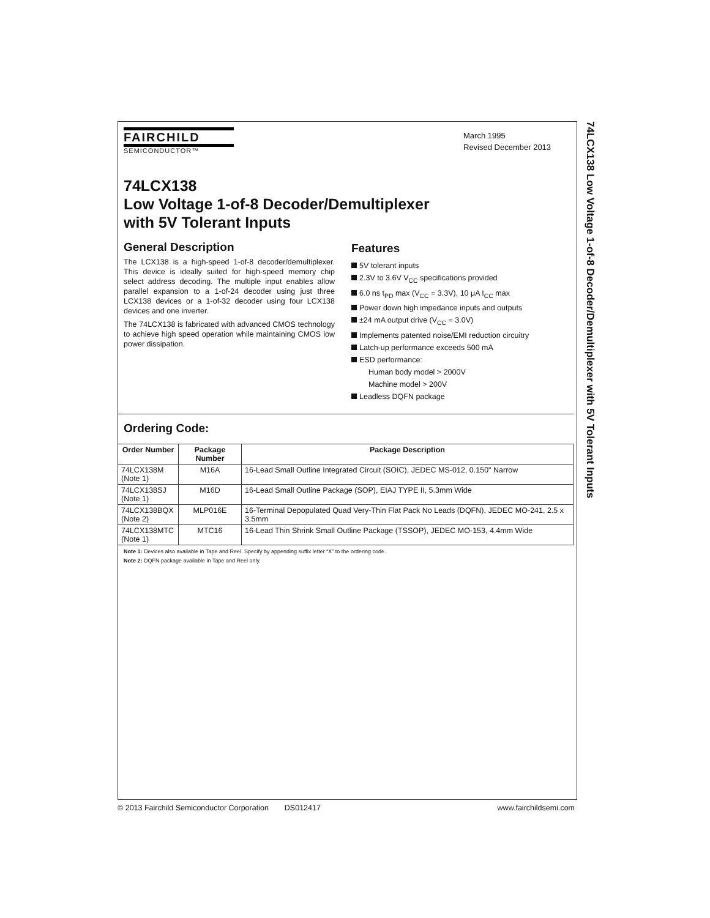FAIRCHILD
SEMICONDUCTOR™
March 1995
Revised December 2013
74LCX138
Low Voltage 1-of-8 Decoder/Demultiplexer
with 5V Tolerant Inputs
General Description
The LCX138 is a high-speed 1-of-8 decoder/demultiplexer. This device is ideally suited for high-speed memory chip select address decoding. The multiple input enables allow parallel expansion to a 1-of-24 decoder using just three LCX138 devices or a 1-of-32 decoder using four LCX138 devices and one inverter.
The 74LCX138 is fabricated with advanced CMOS technology to achieve high speed operation while maintaining CMOS low power dissipation.
Features
5V tolerant inputs
2.3V to 3.6V V<sub>CC</sub> specifications provided
6.0 ns t<sub>PD</sub> max (V<sub>CC</sub> = 3.3V), 10 μA I<sub>CC</sub> max
Power down high impedance inputs and outputs
±24 mA output drive (V<sub>CC</sub> = 3.0V)
Implements patented noise/EMI reduction circuitry
Latch-up performance exceeds 500 mA
ESD performance:
Human body model > 2000V
Machine model > 200V
Leadless DQFN package
Ordering Code:
| Order Number | Package Number | Package Description |
| --- | --- | --- |
| 74LCX138M (Note 1) | M16A | 16-Lead Small Outline Integrated Circuit (SOIC), JEDEC MS-012, 0.150" Narrow |
| 74LCX138SJ (Note 1) | M16D | 16-Lead Small Outline Package (SOP), EIAJ TYPE II, 5.3mm Wide |
| 74LCX138BQX (Note 2) | MLP016E | 16-Terminal Depopulated Quad Very-Thin Flat Pack No Leads (DQFN), JEDEC MO-241, 2.5 x 3.5mm |
| 74LCX138MTC (Note 1) | MTC16 | 16-Lead Thin Shrink Small Outline Package (TSSOP), JEDEC MO-153, 4.4mm Wide |
Note 1: Devices also available in Tape and Reel. Specify by appending suffix letter “X” to the ordering code.
Note 2: DQFN package available in Tape and Reel only.
74LCX138 Low Voltage 1-of-8 Decoder/Demultiplexer with 5V Tolerant Inputs
© 2013 Fairchild Semiconductor Corporation DS012417 www.fairchildsemi.com